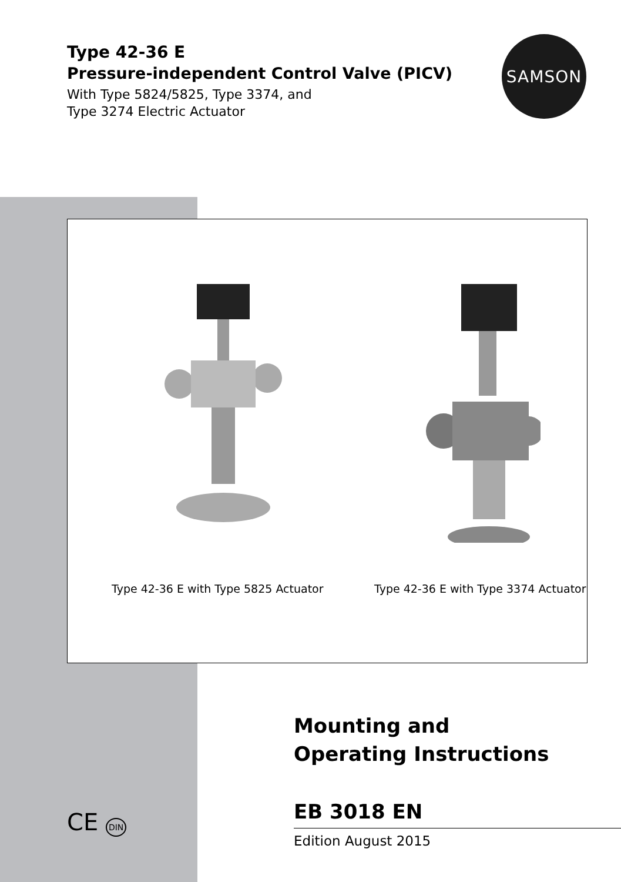Type 42-36 E
Pressure-independent Control Valve (PICV)
With Type 5824/5825, Type 3374, and
Type 3274 Electric Actuator
SAMSON
Type 42-36 E with Type 5825 Actuator
Type 42-36 E with Type 3374 Actuator
Mounting and
Operating Instructions
EB 3018 EN
Edition August 2015
CE DIN